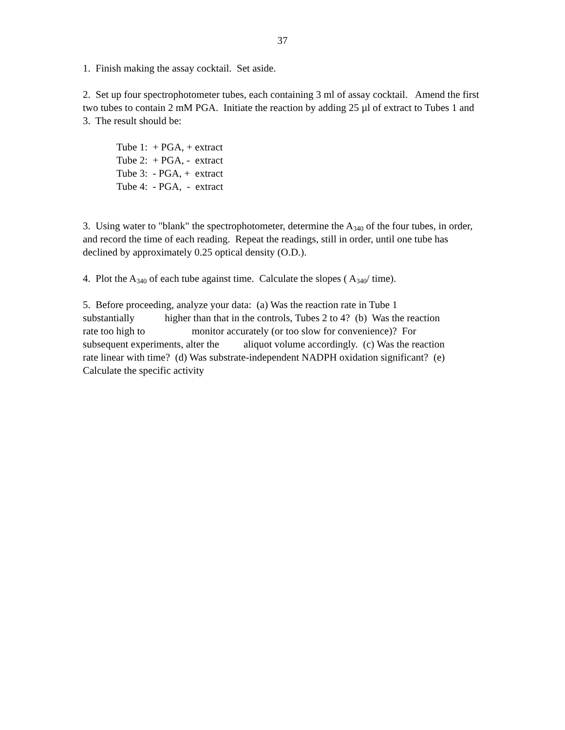37
1. Finish making the assay cocktail. Set aside.
2. Set up four spectrophotometer tubes, each containing 3 ml of assay cocktail. Amend the first two tubes to contain 2 mM PGA. Initiate the reaction by adding 25 µl of extract to Tubes 1 and 3. The result should be:
Tube 1: + PGA, + extract
Tube 2: + PGA, - extract
Tube 3: - PGA, + extract
Tube 4: - PGA, - extract
3. Using water to "blank" the spectrophotometer, determine the A<sub>340</sub> of the four tubes, in order, and record the time of each reading. Repeat the readings, still in order, until one tube has declined by approximately 0.25 optical density (O.D.).
4. Plot the A<sub>340</sub> of each tube against time. Calculate the slopes ( A<sub>340</sub>/ time).
5. Before proceeding, analyze your data: (a) Was the reaction rate in Tube 1
substantially higher than that in the controls, Tubes 2 to 4? (b) Was the reaction
rate too high to monitor accurately (or too slow for convenience)? For
subsequent experiments, alter the aliquot volume accordingly. (c) Was the reaction
rate linear with time? (d) Was substrate-independent NADPH oxidation significant? (e)
Calculate the specific activity